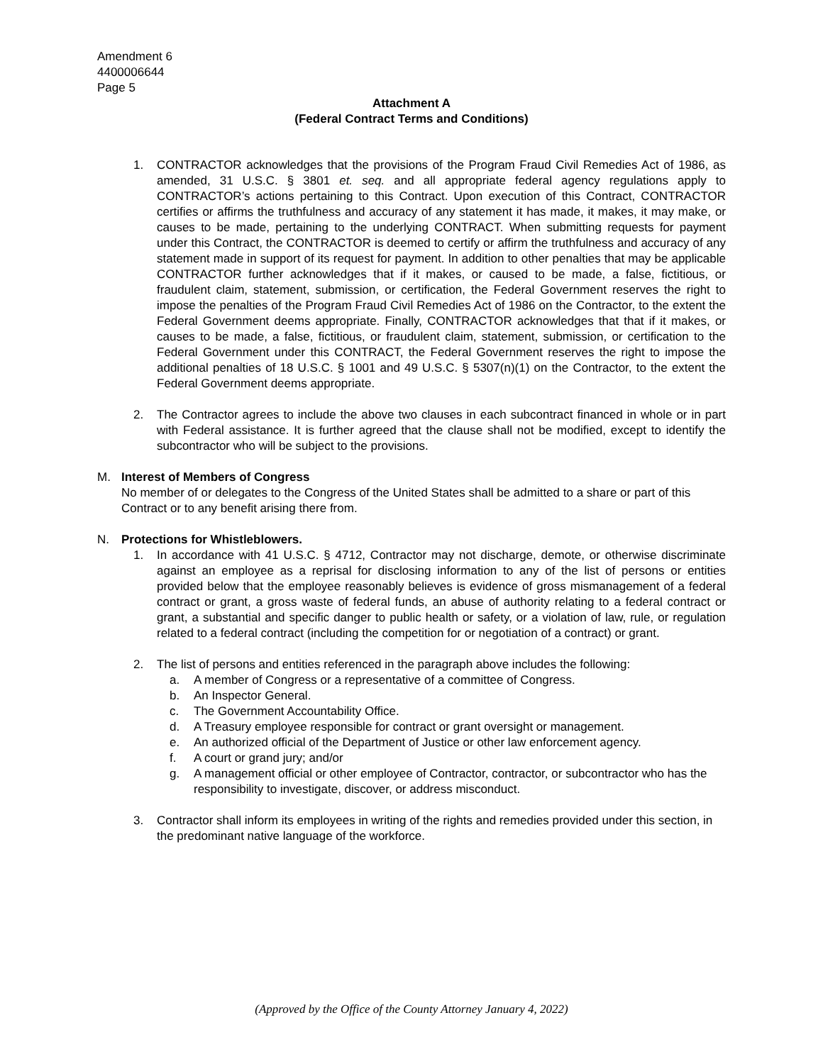Amendment 6
4400006644
Page 5
Attachment A
(Federal Contract Terms and Conditions)
1. CONTRACTOR acknowledges that the provisions of the Program Fraud Civil Remedies Act of 1986, as amended, 31 U.S.C. § 3801 et. seq. and all appropriate federal agency regulations apply to CONTRACTOR’s actions pertaining to this Contract. Upon execution of this Contract, CONTRACTOR certifies or affirms the truthfulness and accuracy of any statement it has made, it makes, it may make, or causes to be made, pertaining to the underlying CONTRACT. When submitting requests for payment under this Contract, the CONTRACTOR is deemed to certify or affirm the truthfulness and accuracy of any statement made in support of its request for payment. In addition to other penalties that may be applicable CONTRACTOR further acknowledges that if it makes, or caused to be made, a false, fictitious, or fraudulent claim, statement, submission, or certification, the Federal Government reserves the right to impose the penalties of the Program Fraud Civil Remedies Act of 1986 on the Contractor, to the extent the Federal Government deems appropriate. Finally, CONTRACTOR acknowledges that that if it makes, or causes to be made, a false, fictitious, or fraudulent claim, statement, submission, or certification to the Federal Government under this CONTRACT, the Federal Government reserves the right to impose the additional penalties of 18 U.S.C. § 1001 and 49 U.S.C. § 5307(n)(1) on the Contractor, to the extent the Federal Government deems appropriate.
2. The Contractor agrees to include the above two clauses in each subcontract financed in whole or in part with Federal assistance. It is further agreed that the clause shall not be modified, except to identify the subcontractor who will be subject to the provisions.
M. Interest of Members of Congress
No member of or delegates to the Congress of the United States shall be admitted to a share or part of this Contract or to any benefit arising there from.
N. Protections for Whistleblowers.
1. In accordance with 41 U.S.C. § 4712, Contractor may not discharge, demote, or otherwise discriminate against an employee as a reprisal for disclosing information to any of the list of persons or entities provided below that the employee reasonably believes is evidence of gross mismanagement of a federal contract or grant, a gross waste of federal funds, an abuse of authority relating to a federal contract or grant, a substantial and specific danger to public health or safety, or a violation of law, rule, or regulation related to a federal contract (including the competition for or negotiation of a contract) or grant.
2. The list of persons and entities referenced in the paragraph above includes the following:
a. A member of Congress or a representative of a committee of Congress.
b. An Inspector General.
c. The Government Accountability Office.
d. A Treasury employee responsible for contract or grant oversight or management.
e. An authorized official of the Department of Justice or other law enforcement agency.
f. A court or grand jury; and/or
g. A management official or other employee of Contractor, contractor, or subcontractor who has the responsibility to investigate, discover, or address misconduct.
3. Contractor shall inform its employees in writing of the rights and remedies provided under this section, in the predominant native language of the workforce.
(Approved by the Office of the County Attorney January 4, 2022)